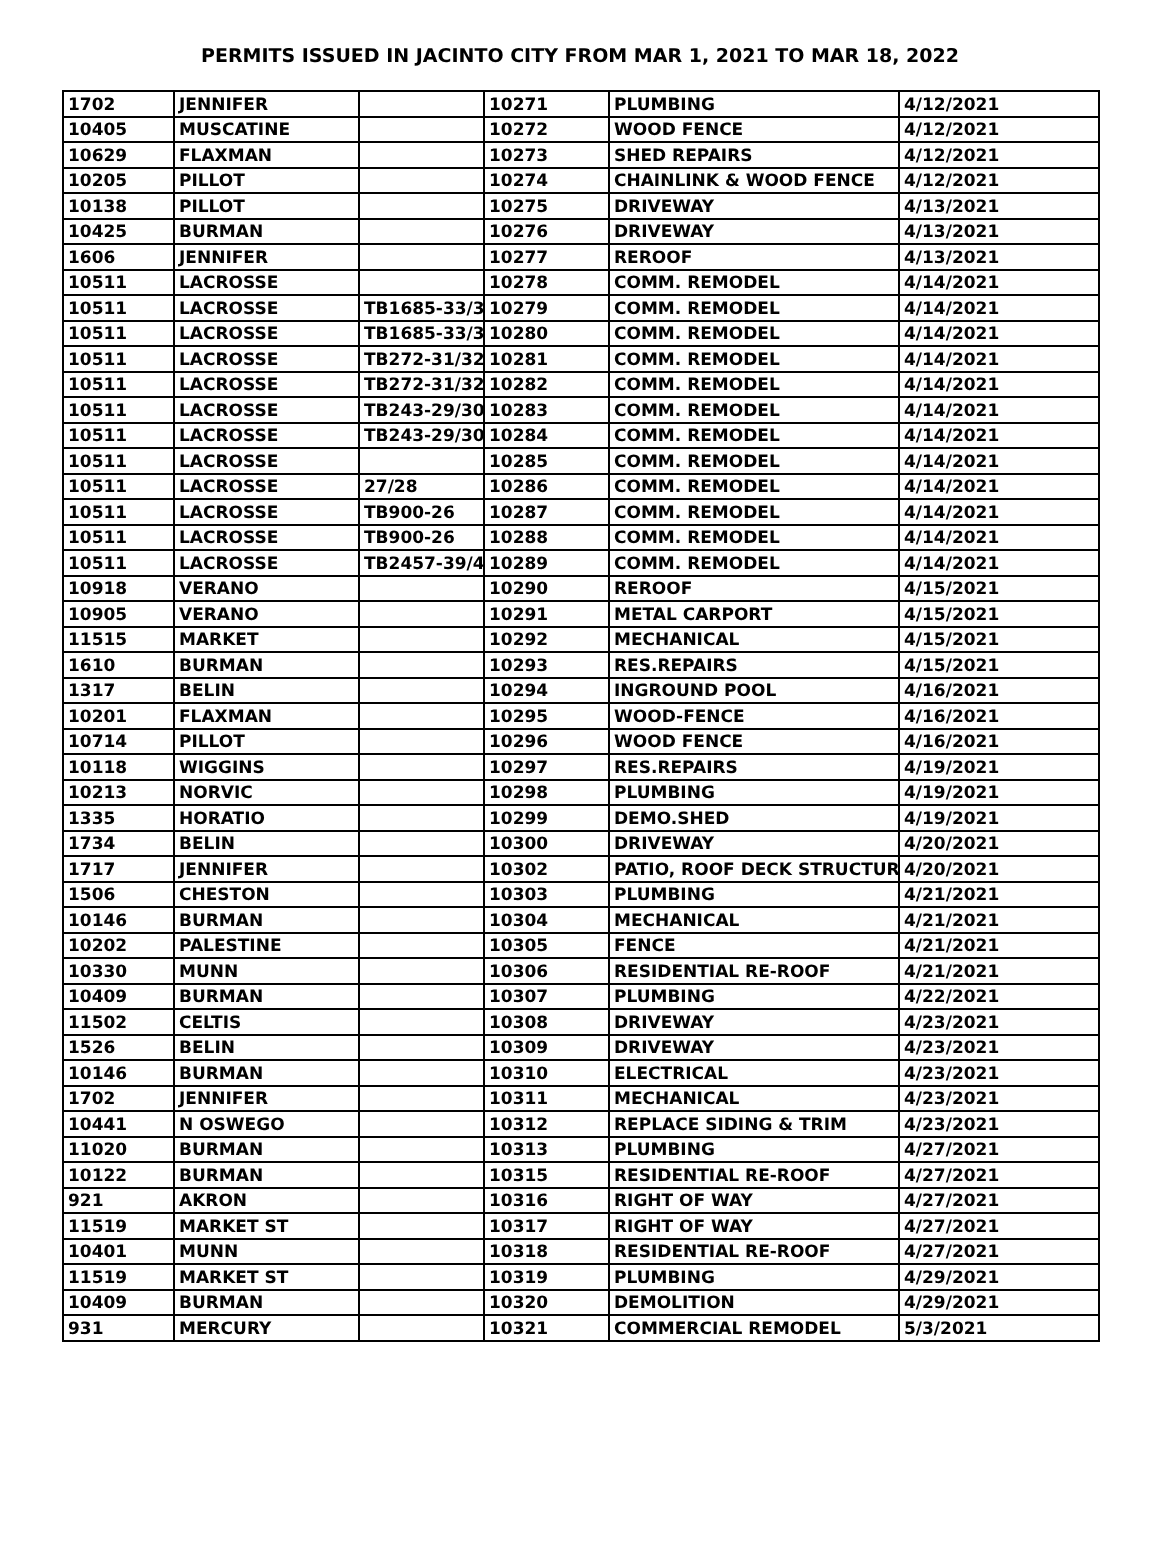PERMITS ISSUED IN JACINTO CITY FROM MAR 1, 2021 TO MAR 18, 2022
| 1702 | JENNIFER | | 10271 | PLUMBING | 4/12/2021 |
| 10405 | MUSCATINE | | 10272 | WOOD FENCE | 4/12/2021 |
| 10629 | FLAXMAN | | 10273 | SHED REPAIRS | 4/12/2021 |
| 10205 | PILLOT | | 10274 | CHAINLINK & WOOD FENCE | 4/12/2021 |
| 10138 | PILLOT | | 10275 | DRIVEWAY | 4/13/2021 |
| 10425 | BURMAN | | 10276 | DRIVEWAY | 4/13/2021 |
| 1606 | JENNIFER | | 10277 | REROOF | 4/13/2021 |
| 10511 | LACROSSE | | 10278 | COMM. REMODEL | 4/14/2021 |
| 10511 | LACROSSE | TB1685-33/34 | 10279 | COMM. REMODEL | 4/14/2021 |
| 10511 | LACROSSE | TB1685-33/34 | 10280 | COMM. REMODEL | 4/14/2021 |
| 10511 | LACROSSE | TB272-31/32 | 10281 | COMM. REMODEL | 4/14/2021 |
| 10511 | LACROSSE | TB272-31/32 | 10282 | COMM. REMODEL | 4/14/2021 |
| 10511 | LACROSSE | TB243-29/30 | 10283 | COMM. REMODEL | 4/14/2021 |
| 10511 | LACROSSE | TB243-29/30 | 10284 | COMM. REMODEL | 4/14/2021 |
| 10511 | LACROSSE | | 10285 | COMM. REMODEL | 4/14/2021 |
| 10511 | LACROSSE | 27/28 | 10286 | COMM. REMODEL | 4/14/2021 |
| 10511 | LACROSSE | TB900-26 | 10287 | COMM. REMODEL | 4/14/2021 |
| 10511 | LACROSSE | TB900-26 | 10288 | COMM. REMODEL | 4/14/2021 |
| 10511 | LACROSSE | TB2457-39/40 | 10289 | COMM. REMODEL | 4/14/2021 |
| 10918 | VERANO | | 10290 | REROOF | 4/15/2021 |
| 10905 | VERANO | | 10291 | METAL CARPORT | 4/15/2021 |
| 11515 | MARKET | | 10292 | MECHANICAL | 4/15/2021 |
| 1610 | BURMAN | | 10293 | RES.REPAIRS | 4/15/2021 |
| 1317 | BELIN | | 10294 | INGROUND POOL | 4/16/2021 |
| 10201 | FLAXMAN | | 10295 | WOOD-FENCE | 4/16/2021 |
| 10714 | PILLOT | | 10296 | WOOD FENCE | 4/16/2021 |
| 10118 | WIGGINS | | 10297 | RES.REPAIRS | 4/19/2021 |
| 10213 | NORVIC | | 10298 | PLUMBING | 4/19/2021 |
| 1335 | HORATIO | | 10299 | DEMO.SHED | 4/19/2021 |
| 1734 | BELIN | | 10300 | DRIVEWAY | 4/20/2021 |
| 1717 | JENNIFER | | 10302 | PATIO, ROOF DECK STRUCTUR | 4/20/2021 |
| 1506 | CHESTON | | 10303 | PLUMBING | 4/21/2021 |
| 10146 | BURMAN | | 10304 | MECHANICAL | 4/21/2021 |
| 10202 | PALESTINE | | 10305 | FENCE | 4/21/2021 |
| 10330 | MUNN | | 10306 | RESIDENTIAL RE-ROOF | 4/21/2021 |
| 10409 | BURMAN | | 10307 | PLUMBING | 4/22/2021 |
| 11502 | CELTIS | | 10308 | DRIVEWAY | 4/23/2021 |
| 1526 | BELIN | | 10309 | DRIVEWAY | 4/23/2021 |
| 10146 | BURMAN | | 10310 | ELECTRICAL | 4/23/2021 |
| 1702 | JENNIFER | | 10311 | MECHANICAL | 4/23/2021 |
| 10441 | N OSWEGO | | 10312 | REPLACE SIDING & TRIM | 4/23/2021 |
| 11020 | BURMAN | | 10313 | PLUMBING | 4/27/2021 |
| 10122 | BURMAN | | 10315 | RESIDENTIAL RE-ROOF | 4/27/2021 |
| 921 | AKRON | | 10316 | RIGHT OF WAY | 4/27/2021 |
| 11519 | MARKET ST | | 10317 | RIGHT OF WAY | 4/27/2021 |
| 10401 | MUNN | | 10318 | RESIDENTIAL RE-ROOF | 4/27/2021 |
| 11519 | MARKET ST | | 10319 | PLUMBING | 4/29/2021 |
| 10409 | BURMAN | | 10320 | DEMOLITION | 4/29/2021 |
| 931 | MERCURY | | 10321 | COMMERCIAL REMODEL | 5/3/2021 |